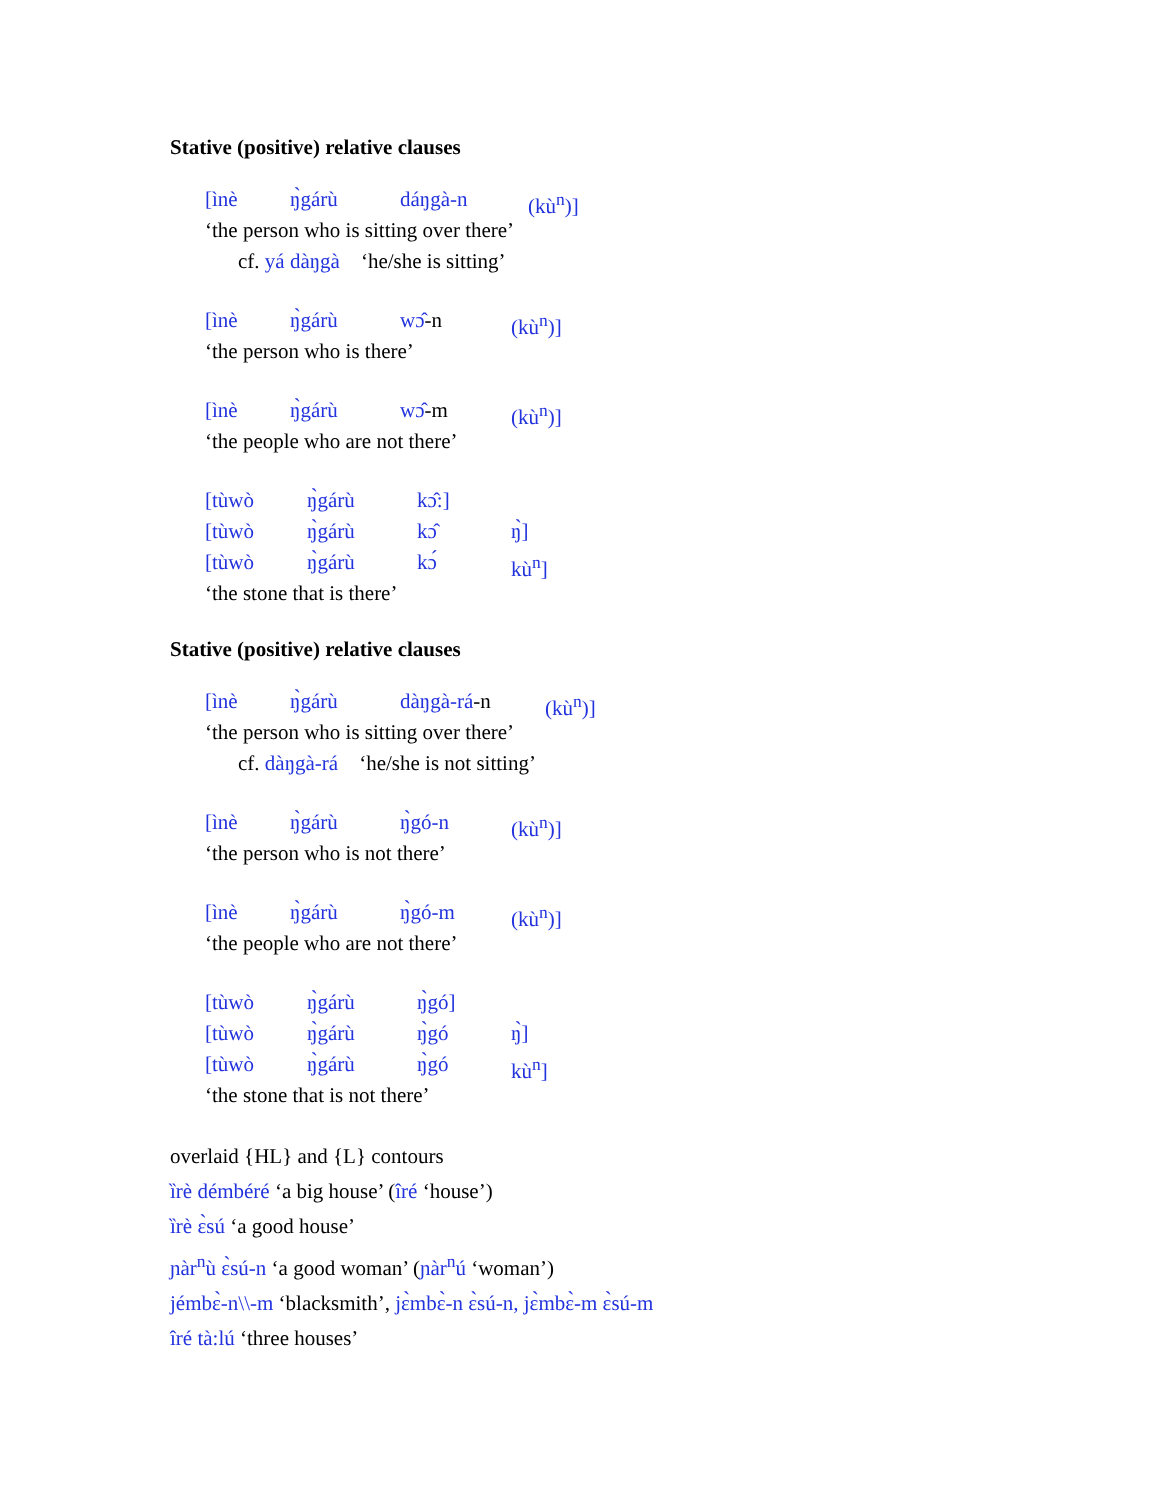Stative (positive) relative clauses
[ìnè ŋ̀gárù dáŋgà-n (kù<sup>n</sup>)]
‘the person who is sitting over there’
cf. yá dàŋgà ‘he/she is sitting’
[ìnè ŋ̀gárù wɔ̂-n (kù<sup>n</sup>)]
‘the person who is there’
[ìnè ŋ̀gárù wɔ̂-m (kù<sup>n</sup>)]
‘the people who are not there’
[tùwò ŋ̀gárù kɔ̂:]
[tùwò ŋ̀gárù kɔ̂ ŋ̀]
[tùwò ŋ̀gárù kɔ́ kù<sup>n</sup>]
‘the stone that is there’
Stative (positive) relative clauses
[ìnè ŋ̀gárù dàŋgà-rá-n (kù<sup>n</sup>)]
‘the person who is sitting over there’
cf. dàŋgà-rá ‘he/she is not sitting’
[ìnè ŋ̀gárù ŋ̀gó-n (kù<sup>n</sup>)]
‘the person who is not there’
[ìnè ŋ̀gárù ŋ̀gó-m (kù<sup>n</sup>)]
‘the people who are not there’
[tùwò ŋ̀gárù ŋ̀gó]
[tùwò ŋ̀gárù ŋ̀gó ŋ̀]
[tùwò ŋ̀gárù ŋ̀gó kù<sup>n</sup>]
‘the stone that is not there’
overlaid {HL} and {L} contours
ȉrè démbéré ‘a big house’ (îré ‘house’)
ȉrè ɛ̀sú ‘a good house’
ɲàr<sup>n</sup>ù ɛ̀sú-n ‘a good woman’ (ɲàr<sup>n</sup>ú ‘woman’)
jémbɛ̀-n\\-m ‘blacksmith’, jɛ̀mbɛ̀-n ɛ̀sú-n, jɛ̀mbɛ̀-m ɛ̀sú-m
îré tà:lú ‘three houses’